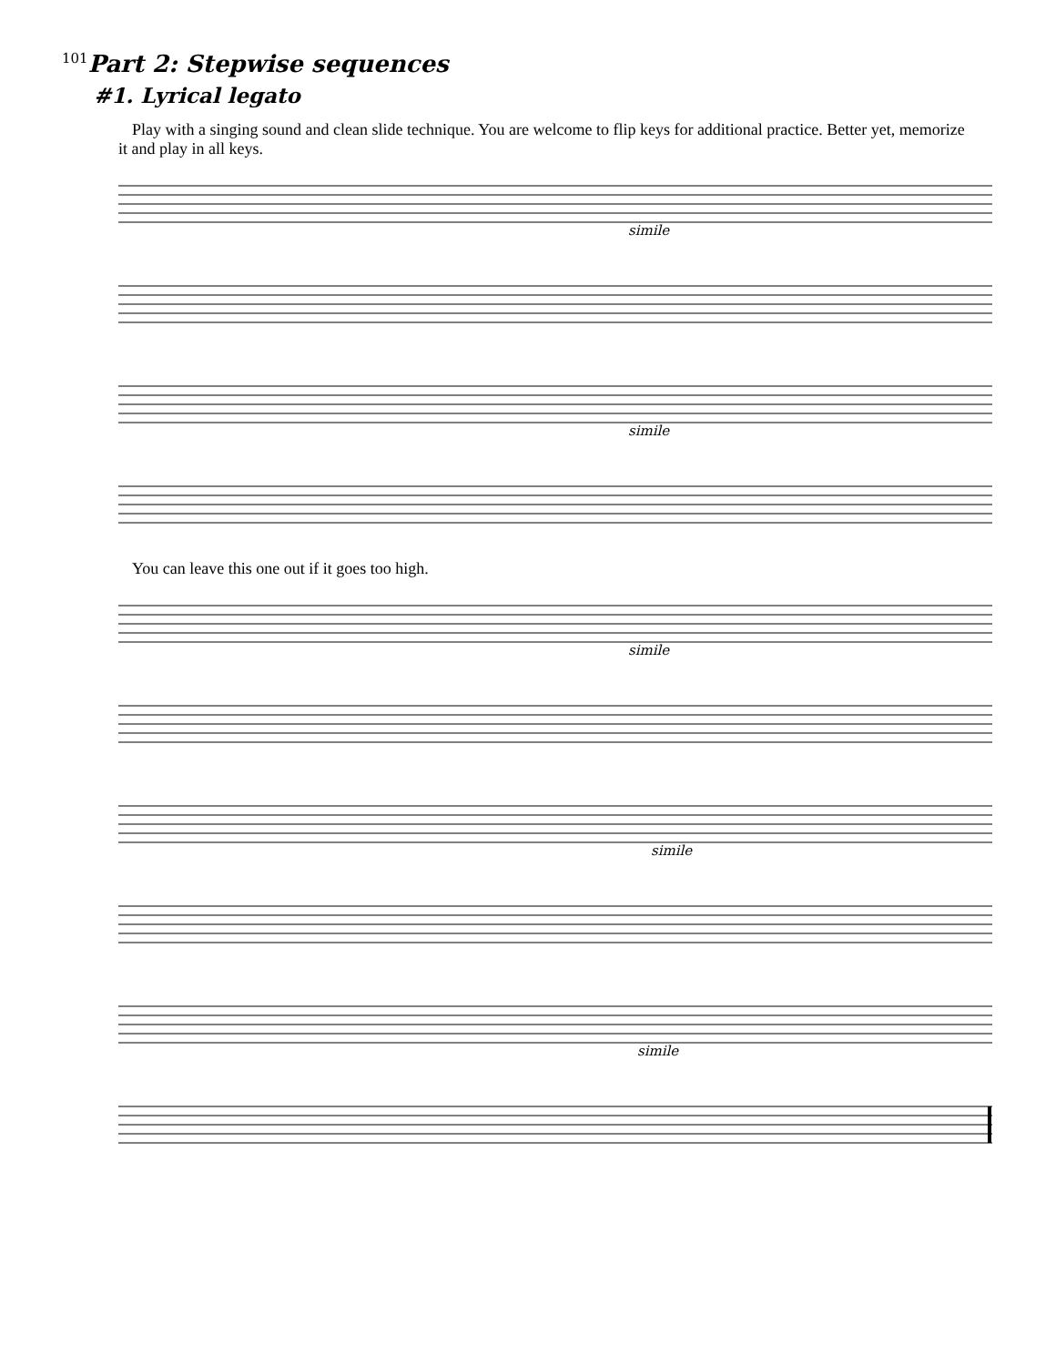101
Part 2: Stepwise sequences
#1. Lyrical legato
Play with a singing sound and clean slide technique. You are welcome to flip keys for additional practice. Better yet, memorize it and play in all keys.
simile
simile
You can leave this one out if it goes too high.
simile
simile
simile